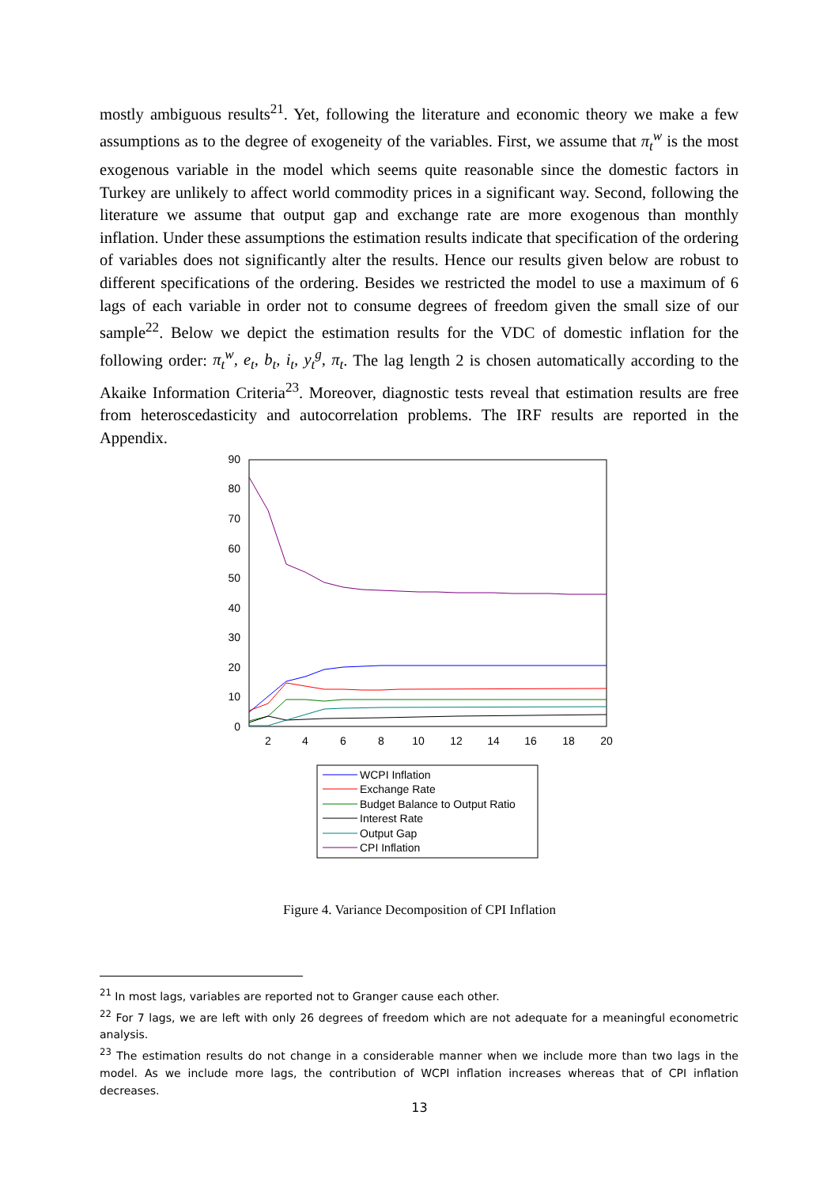mostly ambiguous results<sup>21</sup>. Yet, following the literature and economic theory we make a few assumptions as to the degree of exogeneity of the variables. First, we assume that π<sub>t</sub><sup>w</sup> is the most exogenous variable in the model which seems quite reasonable since the domestic factors in Turkey are unlikely to affect world commodity prices in a significant way. Second, following the literature we assume that output gap and exchange rate are more exogenous than monthly inflation. Under these assumptions the estimation results indicate that specification of the ordering of variables does not significantly alter the results. Hence our results given below are robust to different specifications of the ordering. Besides we restricted the model to use a maximum of 6 lags of each variable in order not to consume degrees of freedom given the small size of our sample<sup>22</sup>. Below we depict the estimation results for the VDC of domestic inflation for the following order: π<sub>t</sub><sup>w</sup>, e<sub>t</sub>, b<sub>t</sub>, i<sub>t</sub>, y<sub>t</sub><sup>g</sup>, π<sub>t</sub>. The lag length 2 is chosen automatically according to the Akaike Information Criteria<sup>23</sup>. Moreover, diagnostic tests reveal that estimation results are free from heteroscedasticity and autocorrelation problems. The IRF results are reported in the Appendix.
90
80
70
60
50
40
30
20
10
0
2
4
6
8
10
12
14
16
18
20
WCPI Inflation
Exchange Rate
Budget Balance to Output Ratio
Interest Rate
Output Gap
CPI Inflation
Figure 4. Variance Decomposition of CPI Inflation
<sup>21</sup> In most lags, variables are reported not to Granger cause each other.
<sup>22</sup> For 7 lags, we are left with only 26 degrees of freedom which are not adequate for a meaningful econometric analysis.
<sup>23</sup> The estimation results do not change in a considerable manner when we include more than two lags in the model. As we include more lags, the contribution of WCPI inflation increases whereas that of CPI inflation decreases.
13